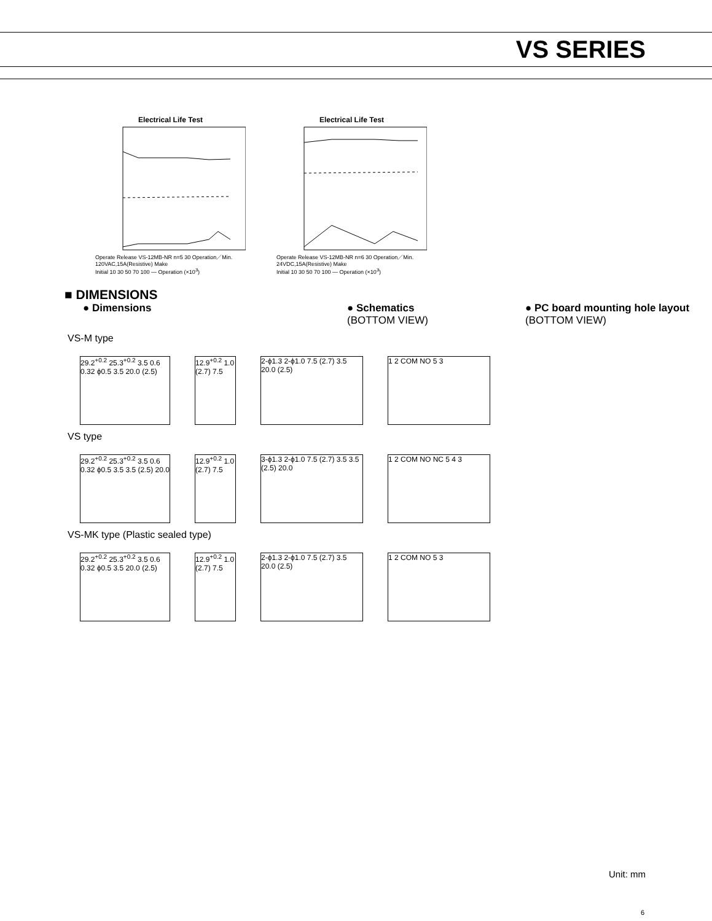VS SERIES
Electrical Life Test
Operate Release VS-12MB-NR n=5 30 Operation／Min. 120VAC,15A(Resistive) Make
Initial 10 30 50 70 100 — Operation (×10<sup>3</sup>)
Electrical Life Test
Operate Release VS-12MB-NR n=6 30 Operation／Min. 24VDC,15A(Resistive) Make
Initial 10 30 50 70 100 — Operation (×10<sup>3</sup>)
■ DIMENSIONS
● Dimensions ● Schematics
(BOTTOM VIEW)
● PC board mounting hole layout
(BOTTOM VIEW)
VS-M type
29.2<sup>+0.2</sup> 25.3<sup>+0.2</sup> 3.5 0.6 0.32 ϕ0.5 3.5 20.0 (2.5)
12.9<sup>+0.2</sup> 1.0 (2.7) 7.5
2-ϕ1.3 2-ϕ1.0 7.5 (2.7) 3.5 20.0 (2.5)
1 2 COM NO 5 3
VS type
29.2<sup>+0.2</sup> 25.3<sup>+0.2</sup> 3.5 0.6 0.32 ϕ0.5 3.5 3.5 (2.5) 20.0
12.9<sup>+0.2</sup> 1.0 (2.7) 7.5
3-ϕ1.3 2-ϕ1.0 7.5 (2.7) 3.5 3.5 (2.5) 20.0
1 2 COM NO NC 5 4 3
VS-MK type (Plastic sealed type)
29.2<sup>+0.2</sup> 25.3<sup>+0.2</sup> 3.5 0.6 0.32 ϕ0.5 3.5 20.0 (2.5)
12.9<sup>+0.2</sup> 1.0 (2.7) 7.5
2-ϕ1.3 2-ϕ1.0 7.5 (2.7) 3.5 20.0 (2.5)
1 2 COM NO 5 3
Unit: mm
6